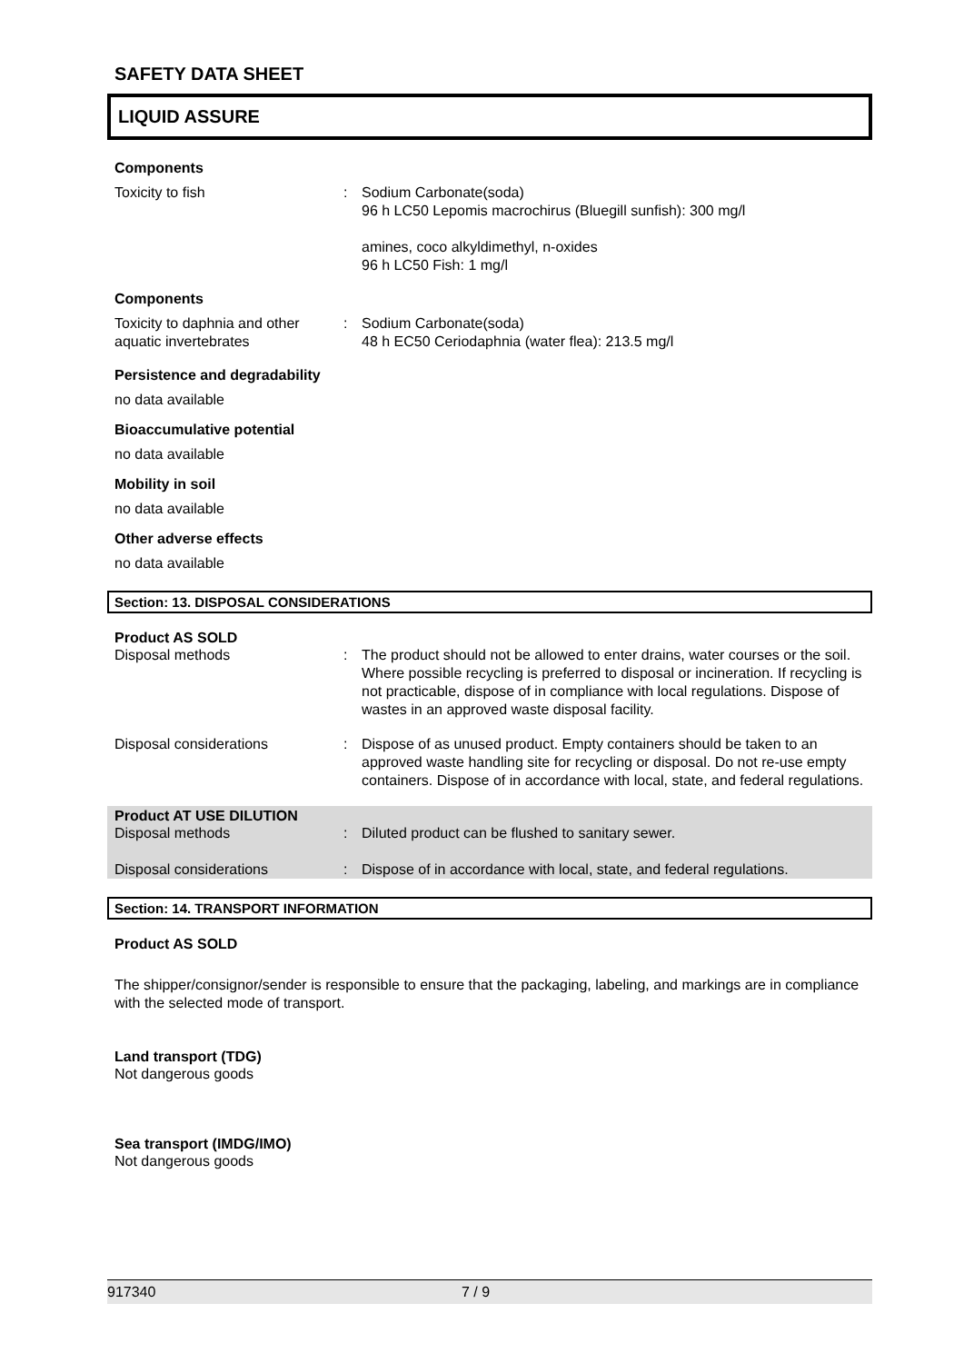SAFETY DATA SHEET
LIQUID ASSURE
Components
Toxicity to fish : Sodium Carbonate(soda)
96 h LC50 Lepomis macrochirus (Bluegill sunfish): 300 mg/l
amines, coco alkyldimethyl, n-oxides
96 h LC50 Fish: 1 mg/l
Components
Toxicity to daphnia and other aquatic invertebrates
: Sodium Carbonate(soda)
48 h EC50 Ceriodaphnia (water flea): 213.5 mg/l
Persistence and degradability
no data available
Bioaccumulative potential
no data available
Mobility in soil
no data available
Other adverse effects
no data available
Section: 13. DISPOSAL CONSIDERATIONS
Product AS SOLD
Disposal methods : The product should not be allowed to enter drains, water courses or the soil. Where possible recycling is preferred to disposal or incineration. If recycling is not practicable, dispose of in compliance with local regulations. Dispose of wastes in an approved waste disposal facility.
Disposal considerations : Dispose of as unused product. Empty containers should be taken to an approved waste handling site for recycling or disposal. Do not re-use empty containers. Dispose of in accordance with local, state, and federal regulations.
Product AT USE DILUTION
Disposal methods : Diluted product can be flushed to sanitary sewer.
Disposal considerations : Dispose of in accordance with local, state, and federal regulations.
Section: 14. TRANSPORT INFORMATION
Product AS SOLD
The shipper/consignor/sender is responsible to ensure that the packaging, labeling, and markings are in compliance with the selected mode of transport.
Land transport (TDG)
Not dangerous goods
Sea transport (IMDG/IMO)
Not dangerous goods
917340 7 / 9